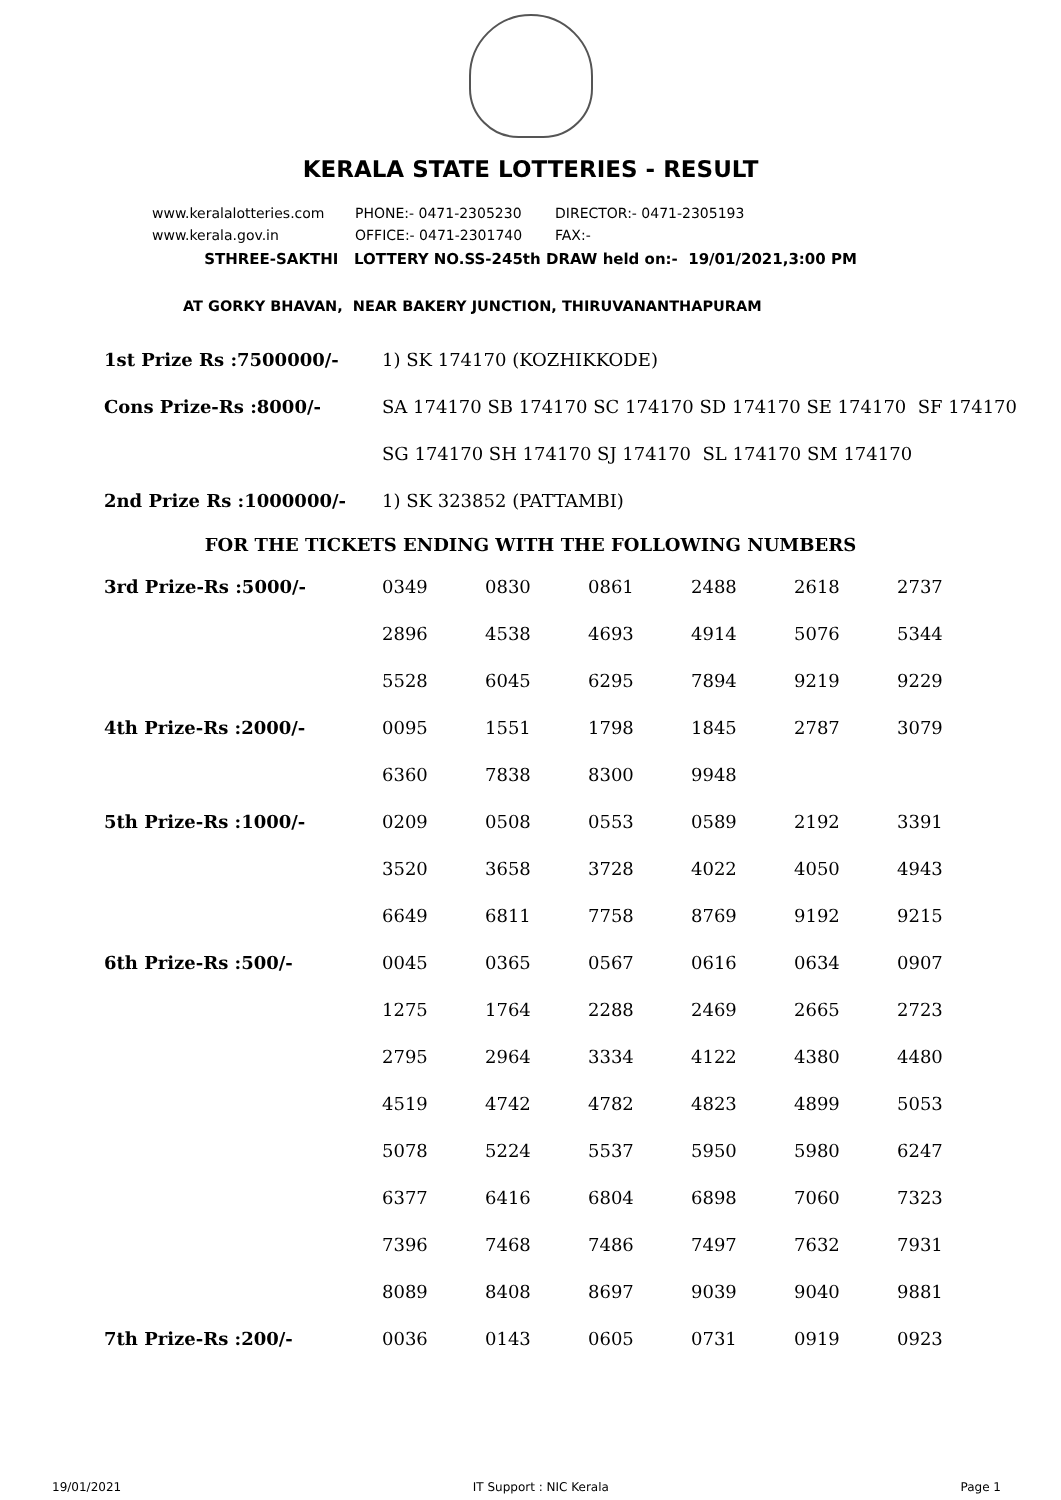KERALA STATE LOTTERIES - RESULT
www.keralalotteries.com PHONE:- 0471-2305230 DIRECTOR:- 0471-2305193
www.kerala.gov.in OFFICE:- 0471-2301740 FAX:-
STHREE-SAKTHI LOTTERY NO.SS-245th DRAW held on:- 19/01/2021,3:00 PM
AT GORKY BHAVAN, NEAR BAKERY JUNCTION, THIRUVANANTHAPURAM
| 1st Prize Rs :7500000/- | 1) SK 174170 (KOZHIKKODE) |
| Cons Prize-Rs :8000/- | SA 174170 SB 174170 SC 174170 SD 174170 SE 174170 SF 174170 |
| | SG 174170 SH 174170 SJ 174170 SL 174170 SM 174170 |
| 2nd Prize Rs :1000000/- | 1) SK 323852 (PATTAMBI) |
FOR THE TICKETS ENDING WITH THE FOLLOWING NUMBERS
| 3rd Prize-Rs :5000/- | 0349 | 0830 | 0861 | 2488 | 2618 | 2737 |
| | 2896 | 4538 | 4693 | 4914 | 5076 | 5344 |
| | 5528 | 6045 | 6295 | 7894 | 9219 | 9229 |
| 4th Prize-Rs :2000/- | 0095 | 1551 | 1798 | 1845 | 2787 | 3079 |
| | 6360 | 7838 | 8300 | 9948 | | |
| 5th Prize-Rs :1000/- | 0209 | 0508 | 0553 | 0589 | 2192 | 3391 |
| | 3520 | 3658 | 3728 | 4022 | 4050 | 4943 |
| | 6649 | 6811 | 7758 | 8769 | 9192 | 9215 |
| 6th Prize-Rs :500/- | 0045 | 0365 | 0567 | 0616 | 0634 | 0907 |
| | 1275 | 1764 | 2288 | 2469 | 2665 | 2723 |
| | 2795 | 2964 | 3334 | 4122 | 4380 | 4480 |
| | 4519 | 4742 | 4782 | 4823 | 4899 | 5053 |
| | 5078 | 5224 | 5537 | 5950 | 5980 | 6247 |
| | 6377 | 6416 | 6804 | 6898 | 7060 | 7323 |
| | 7396 | 7468 | 7486 | 7497 | 7632 | 7931 |
| | 8089 | 8408 | 8697 | 9039 | 9040 | 9881 |
| 7th Prize-Rs :200/- | 0036 | 0143 | 0605 | 0731 | 0919 | 0923 |
19/01/2021 IT Support : NIC Kerala Page 1